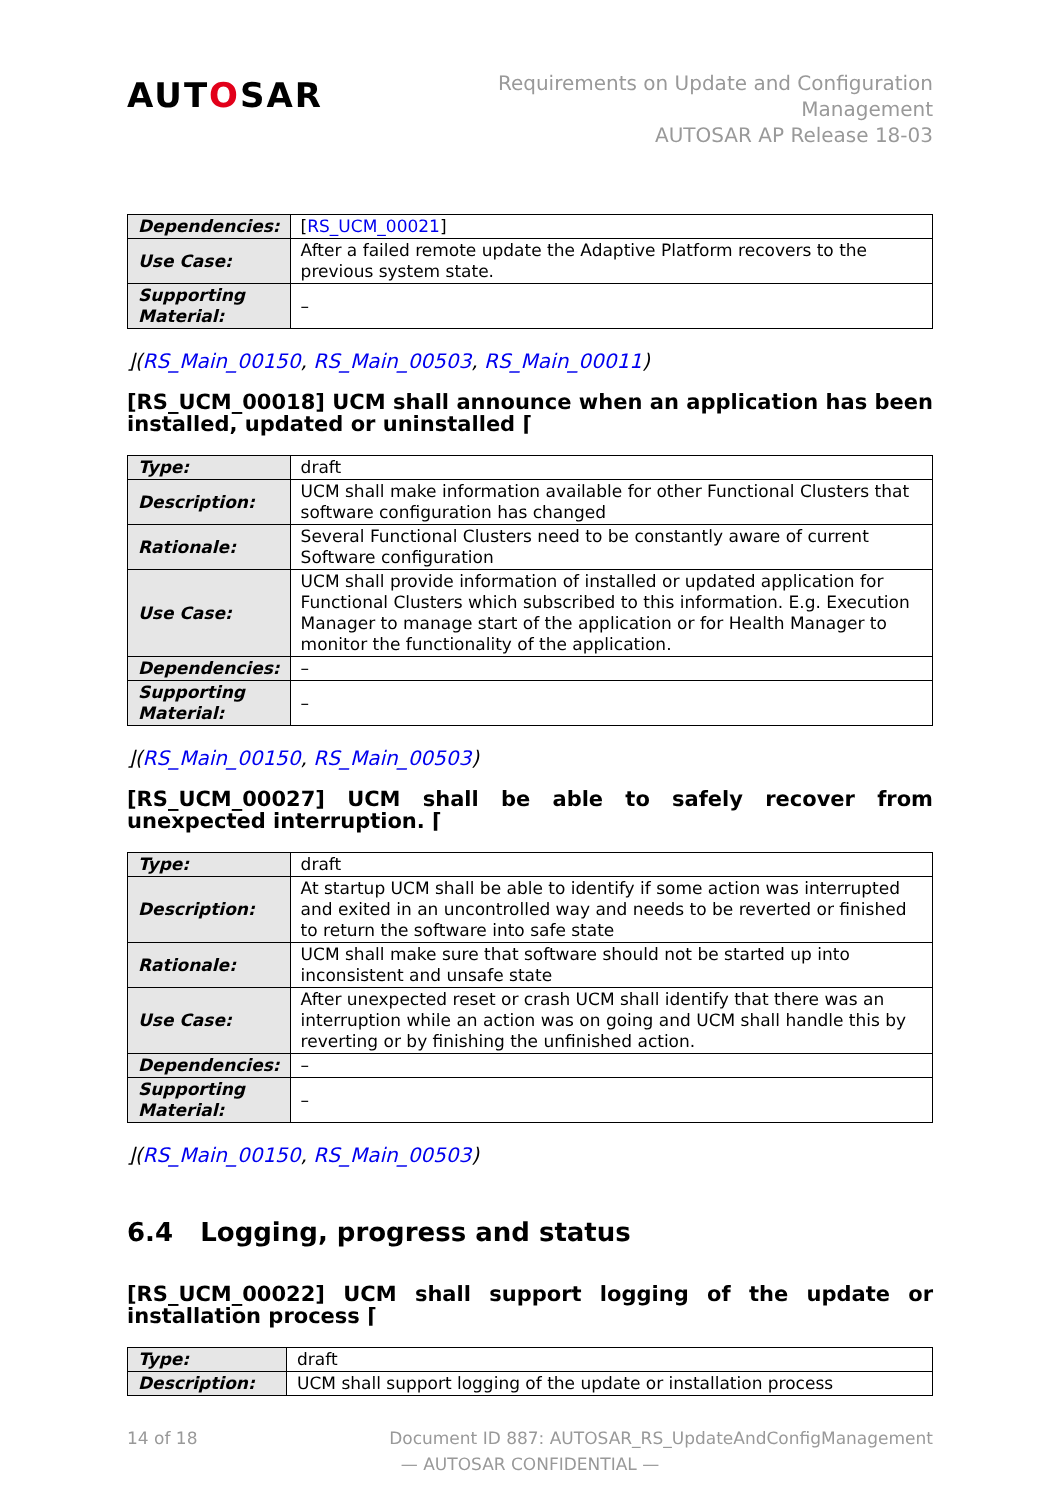AUTOSAR
Requirements on Update and Configuration
Management
AUTOSAR AP Release 18-03
| Dependencies: | [ RS_UCM_00021 ] |
| Use Case: | After a failed remote update the Adaptive Platform recovers to the previous system state. |
| Supporting Material: | – |
⌋(RS_Main_00150, RS_Main_00503, RS_Main_00011)
[RS_UCM_00018] UCM shall announce when an application has been installed, updated or uninstalled ⌈
| Type: | draft |
| Description: | UCM shall make information available for other Functional Clusters that software configuration has changed |
| Rationale: | Several Functional Clusters need to be constantly aware of current Software configuration |
| Use Case: | UCM shall provide information of installed or updated application for Functional Clusters which subscribed to this information. E.g. Execution Manager to manage start of the application or for Health Manager to monitor the functionality of the application. |
| Dependencies: | – |
| Supporting Material: | – |
⌋(RS_Main_00150, RS_Main_00503)
[RS_UCM_00027] UCM shall be able to safely recover from unexpected interruption. ⌈
| Type: | draft |
| Description: | At startup UCM shall be able to identify if some action was interrupted and exited in an uncontrolled way and needs to be reverted or finished to return the software into safe state |
| Rationale: | UCM shall make sure that software should not be started up into inconsistent and unsafe state |
| Use Case: | After unexpected reset or crash UCM shall identify that there was an interruption while an action was on going and UCM shall handle this by reverting or by finishing the unfinished action. |
| Dependencies: | – |
| Supporting Material: | – |
⌋(RS_Main_00150, RS_Main_00503)
6.4 Logging, progress and status
[RS_UCM_00022] UCM shall support logging of the update or installation process ⌈
| Type: | draft |
| Description: | UCM shall support logging of the update or installation process |
14 of 18 Document ID 887: AUTOSAR_RS_UpdateAndConfigManagement
— AUTOSAR CONFIDENTIAL —